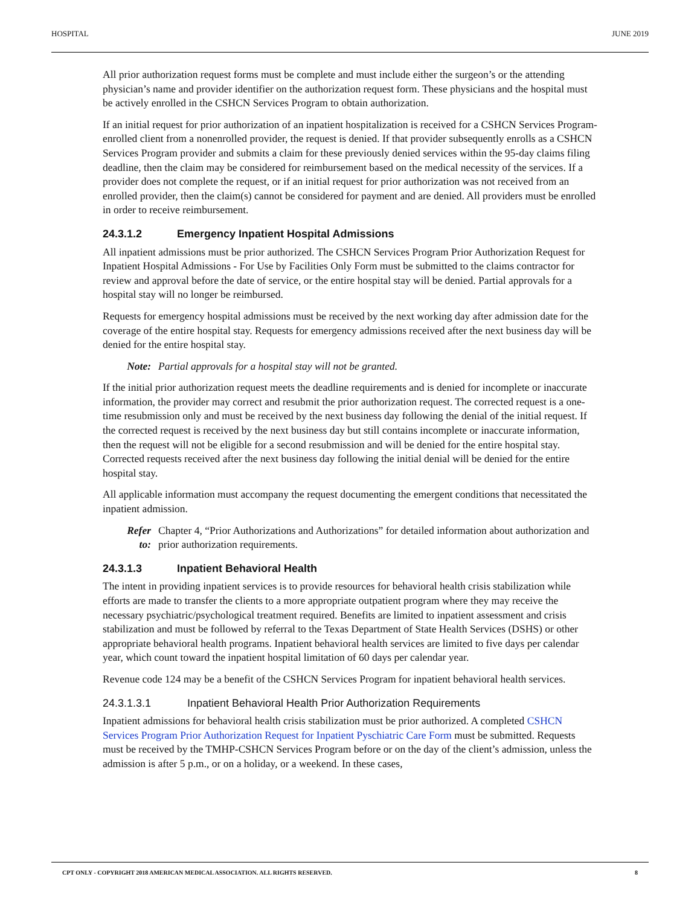HOSPITAL JUNE 2019
All prior authorization request forms must be complete and must include either the surgeon’s or the attending physician’s name and provider identifier on the authorization request form. These physicians and the hospital must be actively enrolled in the CSHCN Services Program to obtain authorization.
If an initial request for prior authorization of an inpatient hospitalization is received for a CSHCN Services Program-enrolled client from a nonenrolled provider, the request is denied. If that provider subsequently enrolls as a CSHCN Services Program provider and submits a claim for these previously denied services within the 95-day claims filing deadline, then the claim may be considered for reimbursement based on the medical necessity of the services. If a provider does not complete the request, or if an initial request for prior authorization was not received from an enrolled provider, then the claim(s) cannot be considered for payment and are denied. All providers must be enrolled in order to receive reimbursement.
24.3.1.2 Emergency Inpatient Hospital Admissions
All inpatient admissions must be prior authorized. The CSHCN Services Program Prior Authorization Request for Inpatient Hospital Admissions - For Use by Facilities Only Form must be submitted to the claims contractor for review and approval before the date of service, or the entire hospital stay will be denied. Partial approvals for a hospital stay will no longer be reimbursed.
Requests for emergency hospital admissions must be received by the next working day after admission date for the coverage of the entire hospital stay. Requests for emergency admissions received after the next business day will be denied for the entire hospital stay.
Note: Partial approvals for a hospital stay will not be granted.
If the initial prior authorization request meets the deadline requirements and is denied for incomplete or inaccurate information, the provider may correct and resubmit the prior authorization request. The corrected request is a one-time resubmission only and must be received by the next business day following the denial of the initial request. If the corrected request is received by the next business day but still contains incomplete or inaccurate information, then the request will not be eligible for a second resubmission and will be denied for the entire hospital stay. Corrected requests received after the next business day following the initial denial will be denied for the entire hospital stay.
All applicable information must accompany the request documenting the emergent conditions that necessitated the inpatient admission.
Refer to: Chapter 4, “Prior Authorizations and Authorizations” for detailed information about authorization and prior authorization requirements.
24.3.1.3 Inpatient Behavioral Health
The intent in providing inpatient services is to provide resources for behavioral health crisis stabilization while efforts are made to transfer the clients to a more appropriate outpatient program where they may receive the necessary psychiatric/psychological treatment required. Benefits are limited to inpatient assessment and crisis stabilization and must be followed by referral to the Texas Department of State Health Services (DSHS) or other appropriate behavioral health programs. Inpatient behavioral health services are limited to five days per calendar year, which count toward the inpatient hospital limitation of 60 days per calendar year.
Revenue code 124 may be a benefit of the CSHCN Services Program for inpatient behavioral health services.
24.3.1.3.1 Inpatient Behavioral Health Prior Authorization Requirements
Inpatient admissions for behavioral health crisis stabilization must be prior authorized. A completed CSHCN Services Program Prior Authorization Request for Inpatient Pyschiatric Care Form must be submitted. Requests must be received by the TMHP-CSHCN Services Program before or on the day of the client’s admission, unless the admission is after 5 p.m., or on a holiday, or a weekend. In these cases,
CPT ONLY - COPYRIGHT 2018 AMERICAN MEDICAL ASSOCIATION. ALL RIGHTS RESERVED. 8